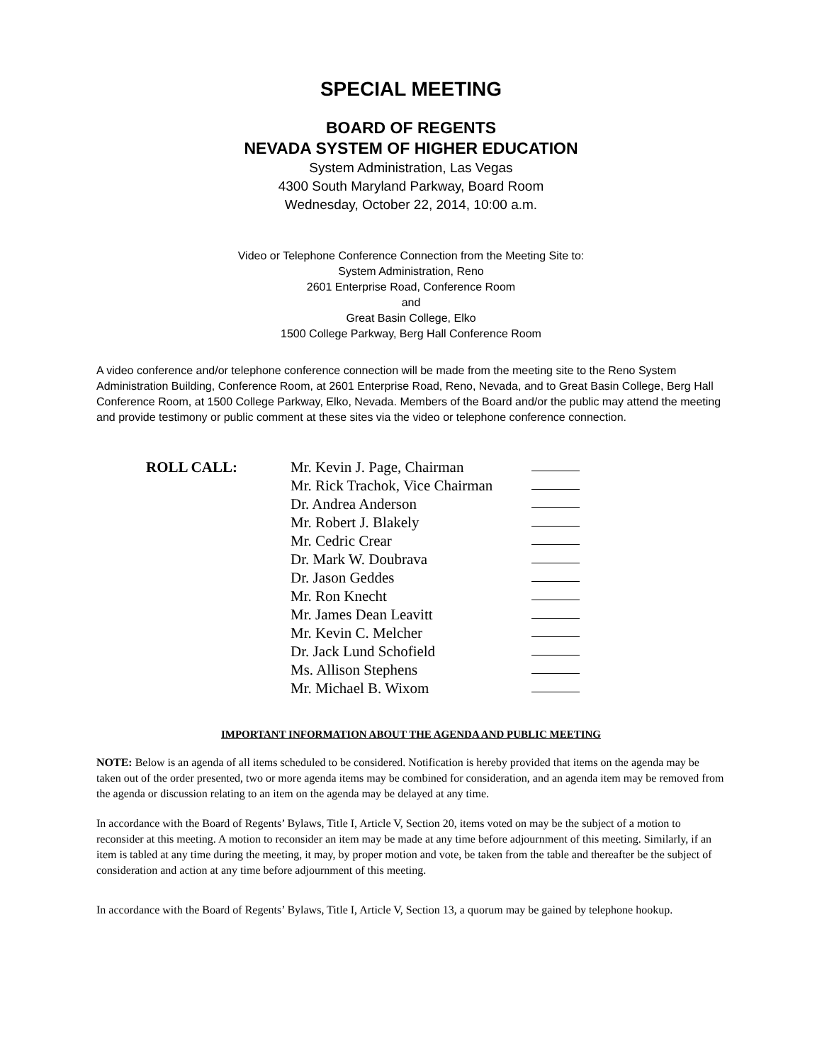SPECIAL MEETING
BOARD OF REGENTS
NEVADA SYSTEM OF HIGHER EDUCATION
System Administration, Las Vegas
4300 South Maryland Parkway, Board Room
Wednesday, October 22, 2014, 10:00 a.m.
Video or Telephone Conference Connection from the Meeting Site to:
System Administration, Reno
2601 Enterprise Road, Conference Room
and
Great Basin College, Elko
1500 College Parkway, Berg Hall Conference Room
A video conference and/or telephone conference connection will be made from the meeting site to the Reno System Administration Building, Conference Room, at 2601 Enterprise Road, Reno, Nevada, and to Great Basin College, Berg Hall Conference Room, at 1500 College Parkway, Elko, Nevada. Members of the Board and/or the public may attend the meeting and provide testimony or public comment at these sites via the video or telephone conference connection.
ROLL CALL: Mr. Kevin J. Page, Chairman
Mr. Rick Trachok, Vice Chairman
Dr. Andrea Anderson
Mr. Robert J. Blakely
Mr. Cedric Crear
Dr. Mark W. Doubrava
Dr. Jason Geddes
Mr. Ron Knecht
Mr. James Dean Leavitt
Mr. Kevin C. Melcher
Dr. Jack Lund Schofield
Ms. Allison Stephens
Mr. Michael B. Wixom
IMPORTANT INFORMATION ABOUT THE AGENDA AND PUBLIC MEETING
NOTE: Below is an agenda of all items scheduled to be considered. Notification is hereby provided that items on the agenda may be taken out of the order presented, two or more agenda items may be combined for consideration, and an agenda item may be removed from the agenda or discussion relating to an item on the agenda may be delayed at any time.
In accordance with the Board of Regents’ Bylaws, Title I, Article V, Section 20, items voted on may be the subject of a motion to reconsider at this meeting. A motion to reconsider an item may be made at any time before adjournment of this meeting. Similarly, if an item is tabled at any time during the meeting, it may, by proper motion and vote, be taken from the table and thereafter be the subject of consideration and action at any time before adjournment of this meeting.
In accordance with the Board of Regents’ Bylaws, Title I, Article V, Section 13, a quorum may be gained by telephone hookup.